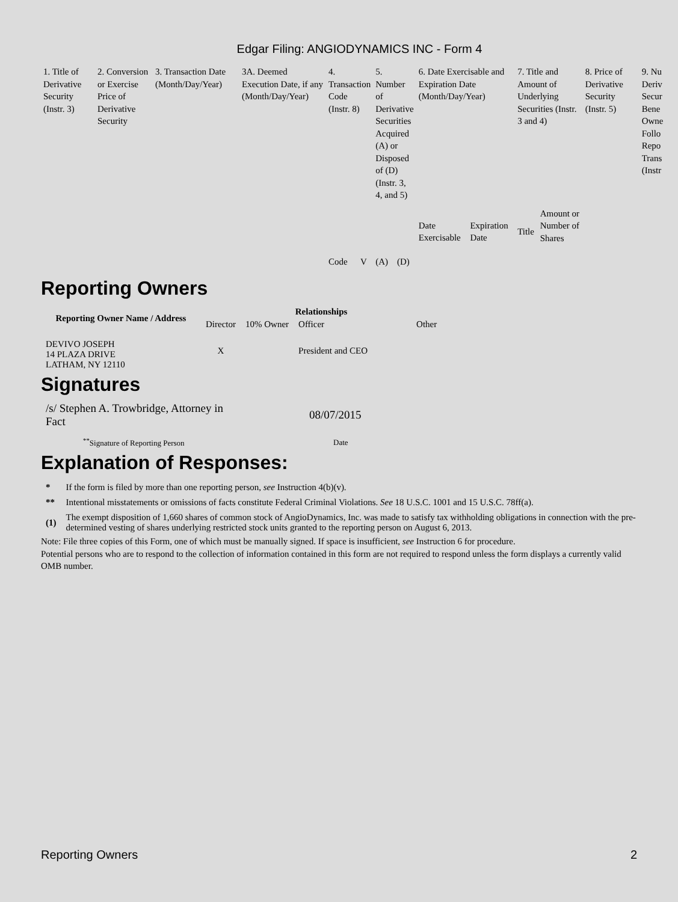Edgar Filing: ANGIODYNAMICS INC - Form 4
| 1. Title of Derivative Security (Instr. 3) | 2. Conversion or Exercise Price of Derivative Security | 3. Transaction Date (Month/Day/Year) | 3A. Deemed Execution Date, if any (Month/Day/Year) | 4. Transaction Code (Instr. 8) | | 5. Number of Derivative Securities Acquired (A) or Disposed of (D) (Instr. 3, 4, and 5) | | 6. Date Exercisable and Expiration Date (Month/Day/Year) | | 7. Title and Amount of Underlying Securities (Instr. 3 and 4) | | 8. Price of Derivative Security (Instr. 5) | 9. Nu Deriv Secur Bene Owne Follo Repo Trans (Instr |
| --- | --- | --- | --- | --- | --- | --- | --- | --- | --- | --- | --- | --- | --- |
| | | | | Code | V | (A) | (D) | Date Exercisable | Expiration Date | Title | Amount or Number of Shares | | |
Reporting Owners
| Reporting Owner Name / Address | Relationships | | | |
| --- | --- | --- | --- | --- |
| | Director | 10% Owner | Officer | Other |
| DEVIVO JOSEPH 14 PLAZA DRIVE LATHAM, NY 12110 | X | | President and CEO | |
Signatures
| /s/ Stephen A. Trowbridge, Attorney in Fact | 08/07/2015 |
| <sup>**</sup> Signature of Reporting Person | Date |
Explanation of Responses:
| * | If the form is filed by more than one reporting person, see Instruction 4(b)(v). |
| ** | Intentional misstatements or omissions of facts constitute Federal Criminal Violations. See 18 U.S.C. 1001 and 15 U.S.C. 78ff(a). |
| (1) | The exempt disposition of 1,660 shares of common stock of AngioDynamics, Inc. was made to satisfy tax withholding obligations in connection with the pre-determined vesting of shares underlying restricted stock units granted to the reporting person on August 6, 2013. |
Note: File three copies of this Form, one of which must be manually signed. If space is insufficient, see Instruction 6 for procedure.
Potential persons who are to respond to the collection of information contained in this form are not required to respond unless the form displays a currently valid OMB number.
Reporting Owners 2